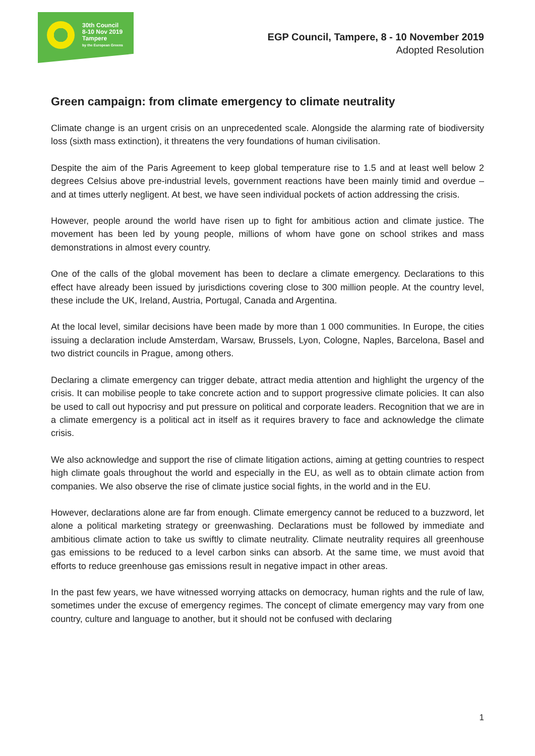30th Council
8-10 Nov 2019
Tampere
by the European Greens
EGP Council, Tampere, 8 - 10 November 2019
Adopted Resolution
Green campaign: from climate emergency to climate neutrality
Climate change is an urgent crisis on an unprecedented scale. Alongside the alarming rate of biodiversity loss (sixth mass extinction), it threatens the very foundations of human civilisation.
Despite the aim of the Paris Agreement to keep global temperature rise to 1.5 and at least well below 2 degrees Celsius above pre-industrial levels, government reactions have been mainly timid and overdue – and at times utterly negligent. At best, we have seen individual pockets of action addressing the crisis.
However, people around the world have risen up to fight for ambitious action and climate justice. The movement has been led by young people, millions of whom have gone on school strikes and mass demonstrations in almost every country.
One of the calls of the global movement has been to declare a climate emergency. Declarations to this effect have already been issued by jurisdictions covering close to 300 million people. At the country level, these include the UK, Ireland, Austria, Portugal, Canada and Argentina.
At the local level, similar decisions have been made by more than 1 000 communities. In Europe, the cities issuing a declaration include Amsterdam, Warsaw, Brussels, Lyon, Cologne, Naples, Barcelona, Basel and two district councils in Prague, among others.
Declaring a climate emergency can trigger debate, attract media attention and highlight the urgency of the crisis. It can mobilise people to take concrete action and to support progressive climate policies. It can also be used to call out hypocrisy and put pressure on political and corporate leaders. Recognition that we are in a climate emergency is a political act in itself as it requires bravery to face and acknowledge the climate crisis.
We also acknowledge and support the rise of climate litigation actions, aiming at getting countries to respect high climate goals throughout the world and especially in the EU, as well as to obtain climate action from companies. We also observe the rise of climate justice social fights, in the world and in the EU.
However, declarations alone are far from enough. Climate emergency cannot be reduced to a buzzword, let alone a political marketing strategy or greenwashing. Declarations must be followed by immediate and ambitious climate action to take us swiftly to climate neutrality. Climate neutrality requires all greenhouse gas emissions to be reduced to a level carbon sinks can absorb. At the same time, we must avoid that efforts to reduce greenhouse gas emissions result in negative impact in other areas.
In the past few years, we have witnessed worrying attacks on democracy, human rights and the rule of law, sometimes under the excuse of emergency regimes. The concept of climate emergency may vary from one country, culture and language to another, but it should not be confused with declaring
1